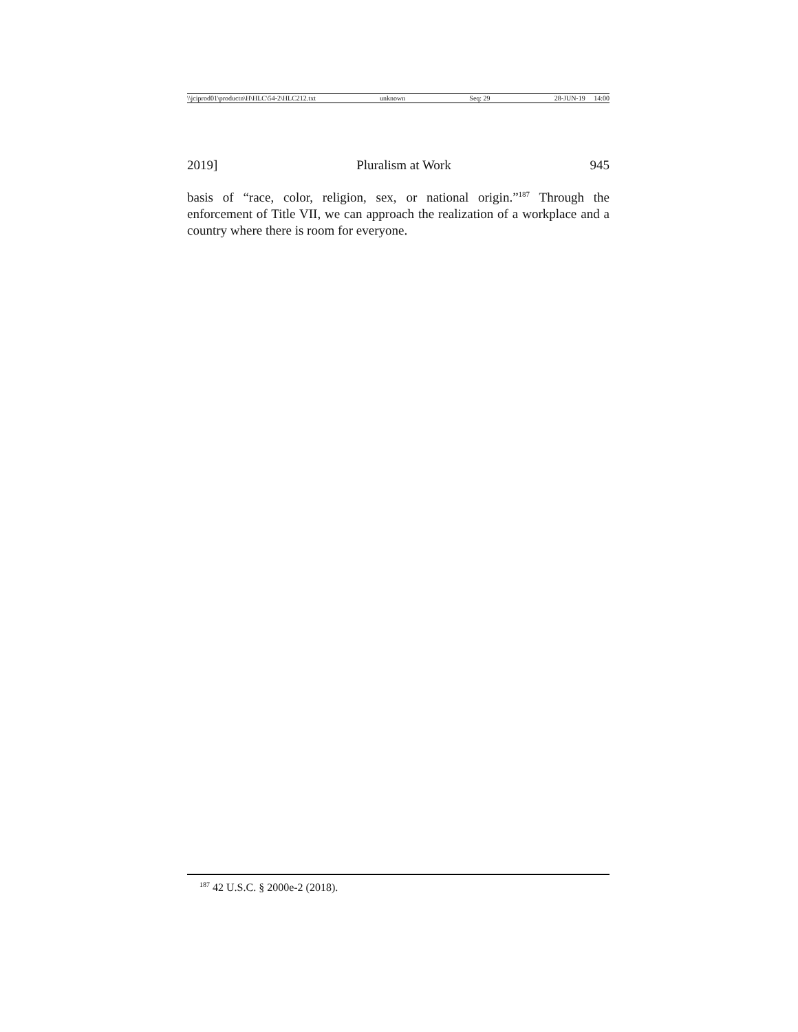\\jciprod01\productn\H\HLC\54-2\HLC212.txt unknown Seq: 29 28-JUN-19 14:00
2019] Pluralism at Work 945
basis of “race, color, religion, sex, or national origin.”<sup>187</sup> Through the enforcement of Title VII, we can approach the realization of a workplace and a country where there is room for everyone.
<sup>187</sup> 42 U.S.C. § 2000e-2 (2018).